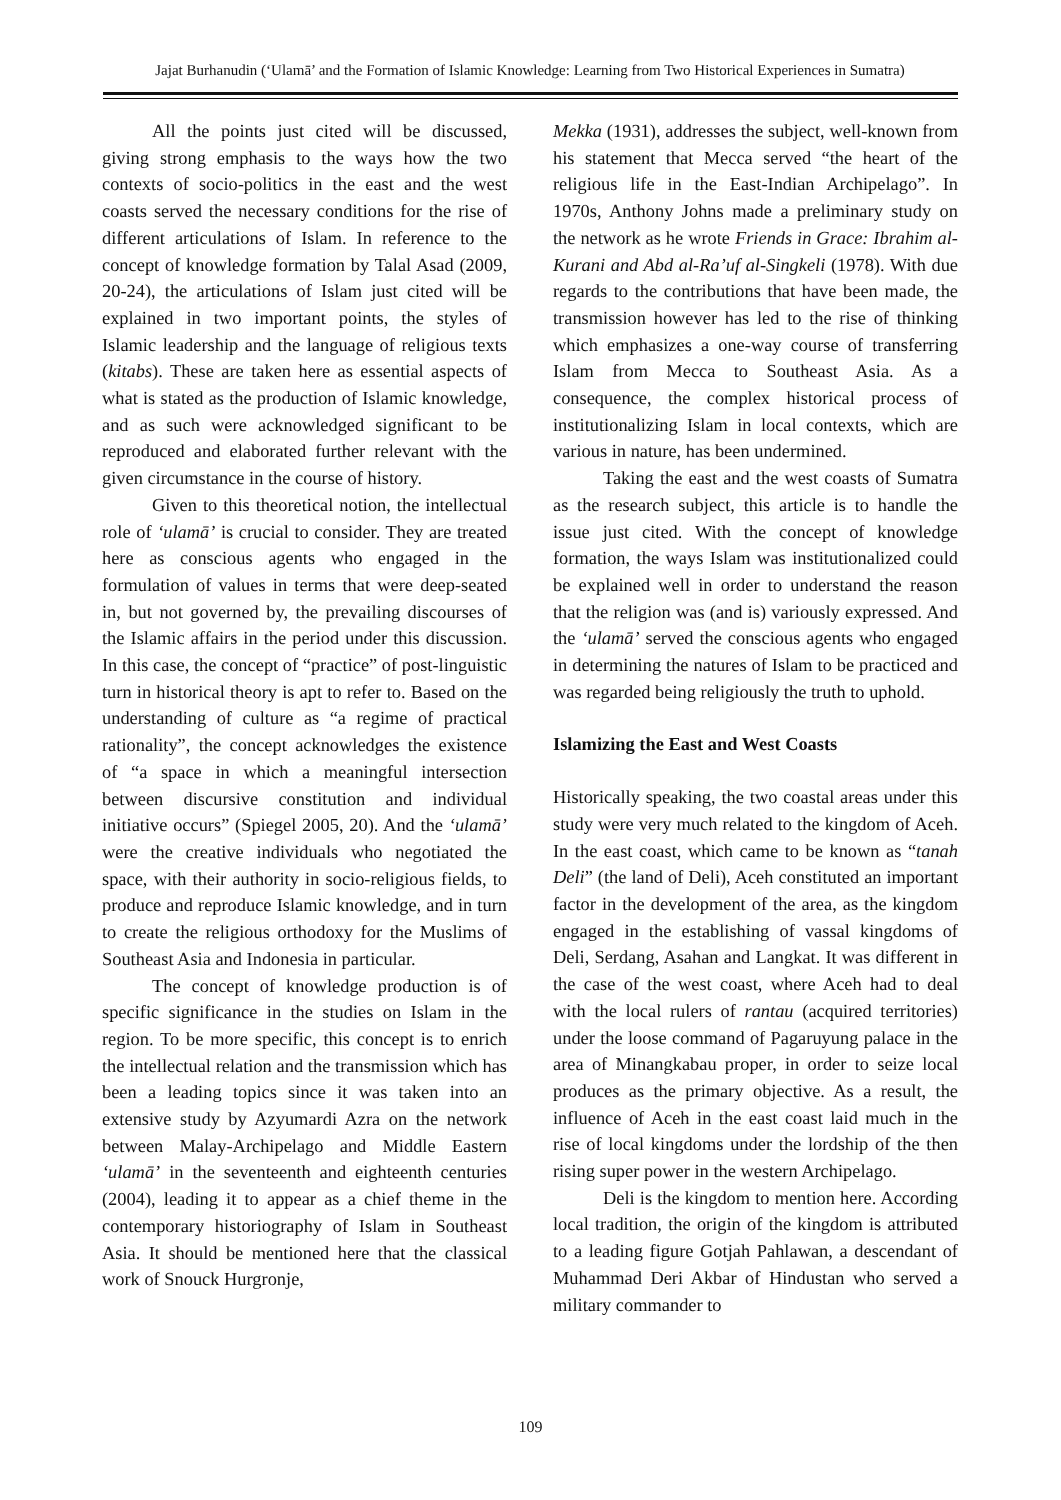Jajat Burhanudin (‘Ulamā’ and the Formation of Islamic Knowledge: Learning from Two Historical Experiences in Sumatra)
All the points just cited will be discussed, giving strong emphasis to the ways how the two contexts of socio-politics in the east and the west coasts served the necessary conditions for the rise of different articulations of Islam. In reference to the concept of knowledge formation by Talal Asad (2009, 20-24), the articulations of Islam just cited will be explained in two important points, the styles of Islamic leadership and the language of religious texts (kitabs). These are taken here as essential aspects of what is stated as the production of Islamic knowledge, and as such were acknowledged significant to be reproduced and elaborated further relevant with the given circumstance in the course of history.
Given to this theoretical notion, the intellectual role of ‘ulamā’ is crucial to consider. They are treated here as conscious agents who engaged in the formulation of values in terms that were deep-seated in, but not governed by, the prevailing discourses of the Islamic affairs in the period under this discussion. In this case, the concept of “practice” of post-linguistic turn in historical theory is apt to refer to. Based on the understanding of culture as “a regime of practical rationality”, the concept acknowledges the existence of “a space in which a meaningful intersection between discursive constitution and individual initiative occurs” (Spiegel 2005, 20). And the ‘ulamā’ were the creative individuals who negotiated the space, with their authority in socio-religious fields, to produce and reproduce Islamic knowledge, and in turn to create the religious orthodoxy for the Muslims of Southeast Asia and Indonesia in particular.
The concept of knowledge production is of specific significance in the studies on Islam in the region. To be more specific, this concept is to enrich the intellectual relation and the transmission which has been a leading topics since it was taken into an extensive study by Azyumardi Azra on the network between Malay-Archipelago and Middle Eastern ‘ulamā’ in the seventeenth and eighteenth centuries (2004), leading it to appear as a chief theme in the contemporary historiography of Islam in Southeast Asia. It should be mentioned here that the classical work of Snouck Hurgronje,
Mekka (1931), addresses the subject, well-known from his statement that Mecca served “the heart of the religious life in the East-Indian Archipelago”. In 1970s, Anthony Johns made a preliminary study on the network as he wrote Friends in Grace: Ibrahim al-Kurani and Abd al-Ra’uf al-Singkeli (1978). With due regards to the contributions that have been made, the transmission however has led to the rise of thinking which emphasizes a one-way course of transferring Islam from Mecca to Southeast Asia. As a consequence, the complex historical process of institutionalizing Islam in local contexts, which are various in nature, has been undermined.
Taking the east and the west coasts of Sumatra as the research subject, this article is to handle the issue just cited. With the concept of knowledge formation, the ways Islam was institutionalized could be explained well in order to understand the reason that the religion was (and is) variously expressed. And the ‘ulamā’ served the conscious agents who engaged in determining the natures of Islam to be practiced and was regarded being religiously the truth to uphold.
Islamizing the East and West Coasts
Historically speaking, the two coastal areas under this study were very much related to the kingdom of Aceh. In the east coast, which came to be known as “tanah Deli” (the land of Deli), Aceh constituted an important factor in the development of the area, as the kingdom engaged in the establishing of vassal kingdoms of Deli, Serdang, Asahan and Langkat. It was different in the case of the west coast, where Aceh had to deal with the local rulers of rantau (acquired territories) under the loose command of Pagaruyung palace in the area of Minangkabau proper, in order to seize local produces as the primary objective. As a result, the influence of Aceh in the east coast laid much in the rise of local kingdoms under the lordship of the then rising super power in the western Archipelago.
Deli is the kingdom to mention here. According local tradition, the origin of the kingdom is attributed to a leading figure Gotjah Pahlawan, a descendant of Muhammad Deri Akbar of Hindustan who served a military commander to
109